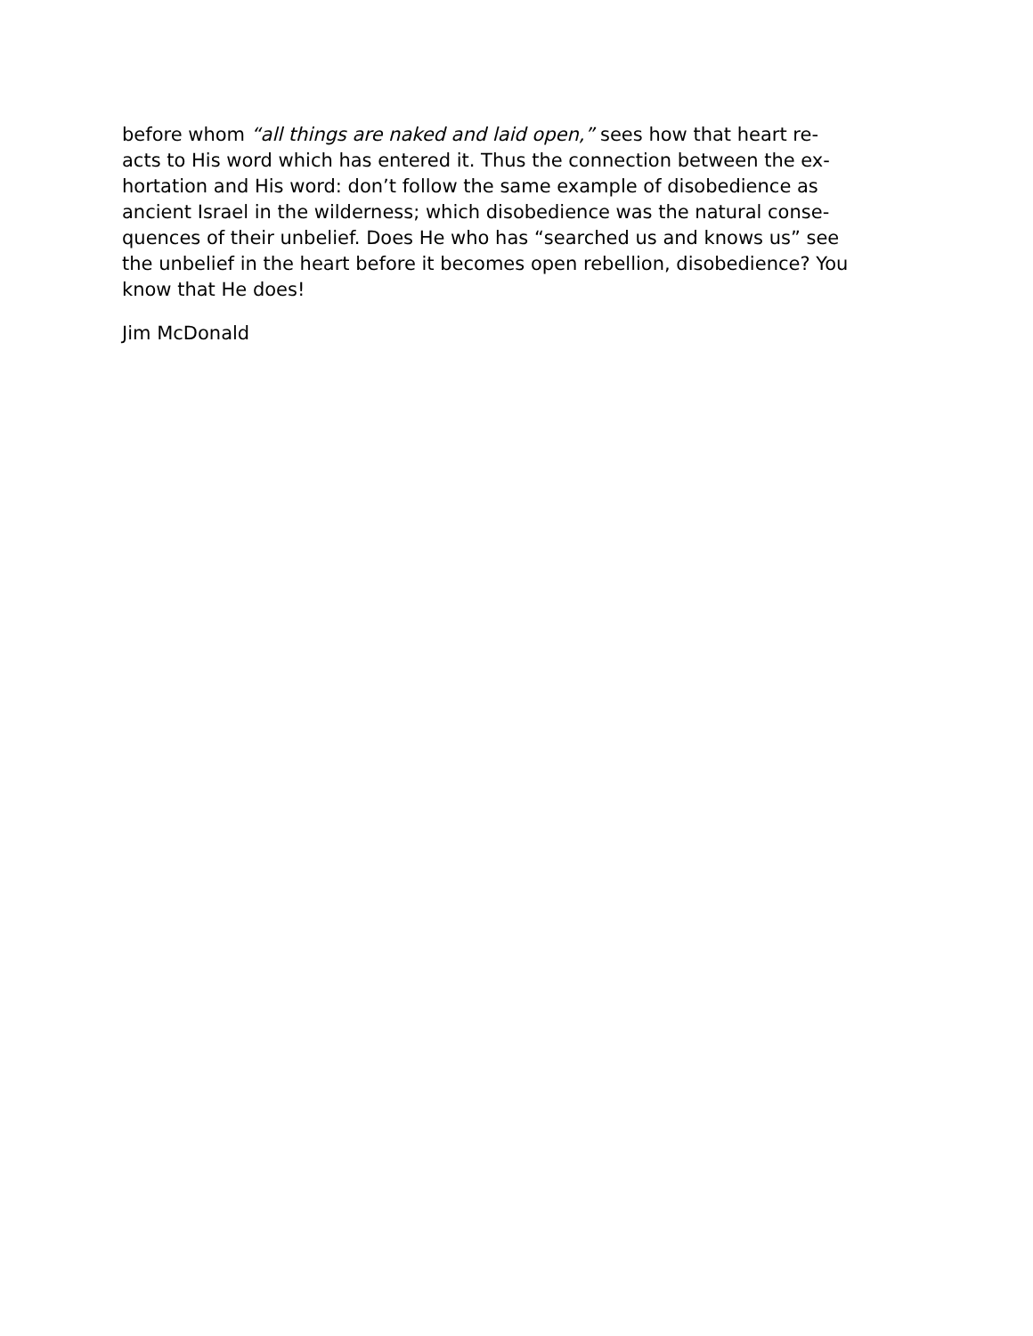before whom “all things are naked and laid open,” sees how that heart re-
acts to His word which has entered it. Thus the connection between the ex-
hortation and His word: don’t follow the same example of disobedience as
ancient Israel in the wilderness; which disobedience was the natural conse-
quences of their unbelief. Does He who has “searched us and knows us” see
the unbelief in the heart before it becomes open rebellion, disobedience? You
know that He does!
Jim McDonald